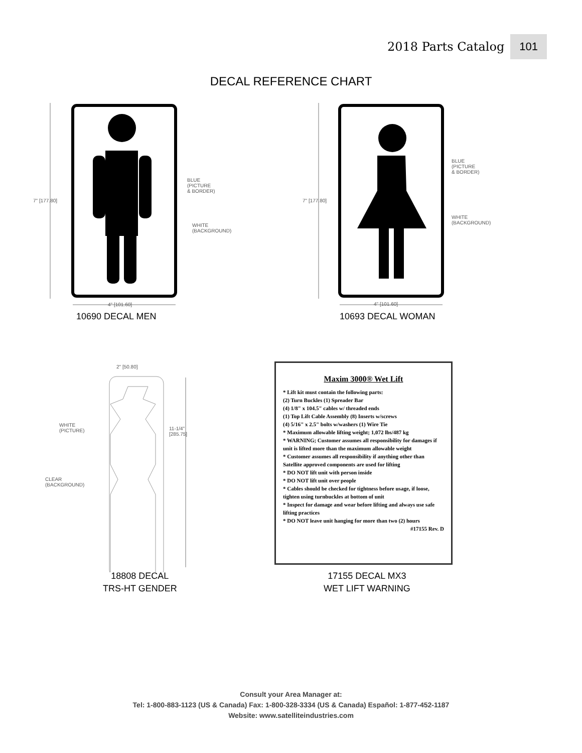2018 Parts Catalog 101
DECAL REFERENCE CHART
7" [177.80]
BLUE
(PICTURE
& BORDER)
WHITE
(BACKGROUND)
4" [101.60]
10690 DECAL MEN
7" [177.80]
BLUE
(PICTURE
& BORDER)
WHITE
(BACKGROUND)
4" [101.60]
10693 DECAL WOMAN
2" [50.80]
WHITE
(PICTURE)
11-1/4"
[285.75]
CLEAR
(BACKGROUND)
18808 DECAL
TRS-HT GENDER
Maxim 3000® Wet Lift
* Lift kit must contain the following parts:
(2) Turn Buckles (1) Spreader Bar
(4) 1/8" x 104.5" cables w/ threaded ends
(1) Top Lift Cable Assembly (8) Inserts w/screws
(4) 5/16" x 2.5" bolts w/washers (1) Wire Tie
* Maximum allowable lifting weight; 1,072 lbs/487 kg
* WARNING; Customer assumes all responsibility for damages if unit is lifted more than the maximum allowable weight
* Customer assumes all responsibility if anything other than Satellite approved components are used for lifting
* DO NOT lift unit with person inside
* DO NOT lift unit over people
* Cables should be checked for tightness before usage, if loose, tighten using turnbuckles at bottom of unit
* Inspect for damage and wear before lifting and always use safe lifting practices
* DO NOT leave unit hanging for more than two (2) hours
#17155 Rev. D
17155 DECAL MX3
WET LIFT WARNING
Consult your Area Manager at:
Tel: 1-800-883-1123 (US & Canada) Fax: 1-800-328-3334 (US & Canada) Español: 1-877-452-1187
Website: www.satelliteindustries.com